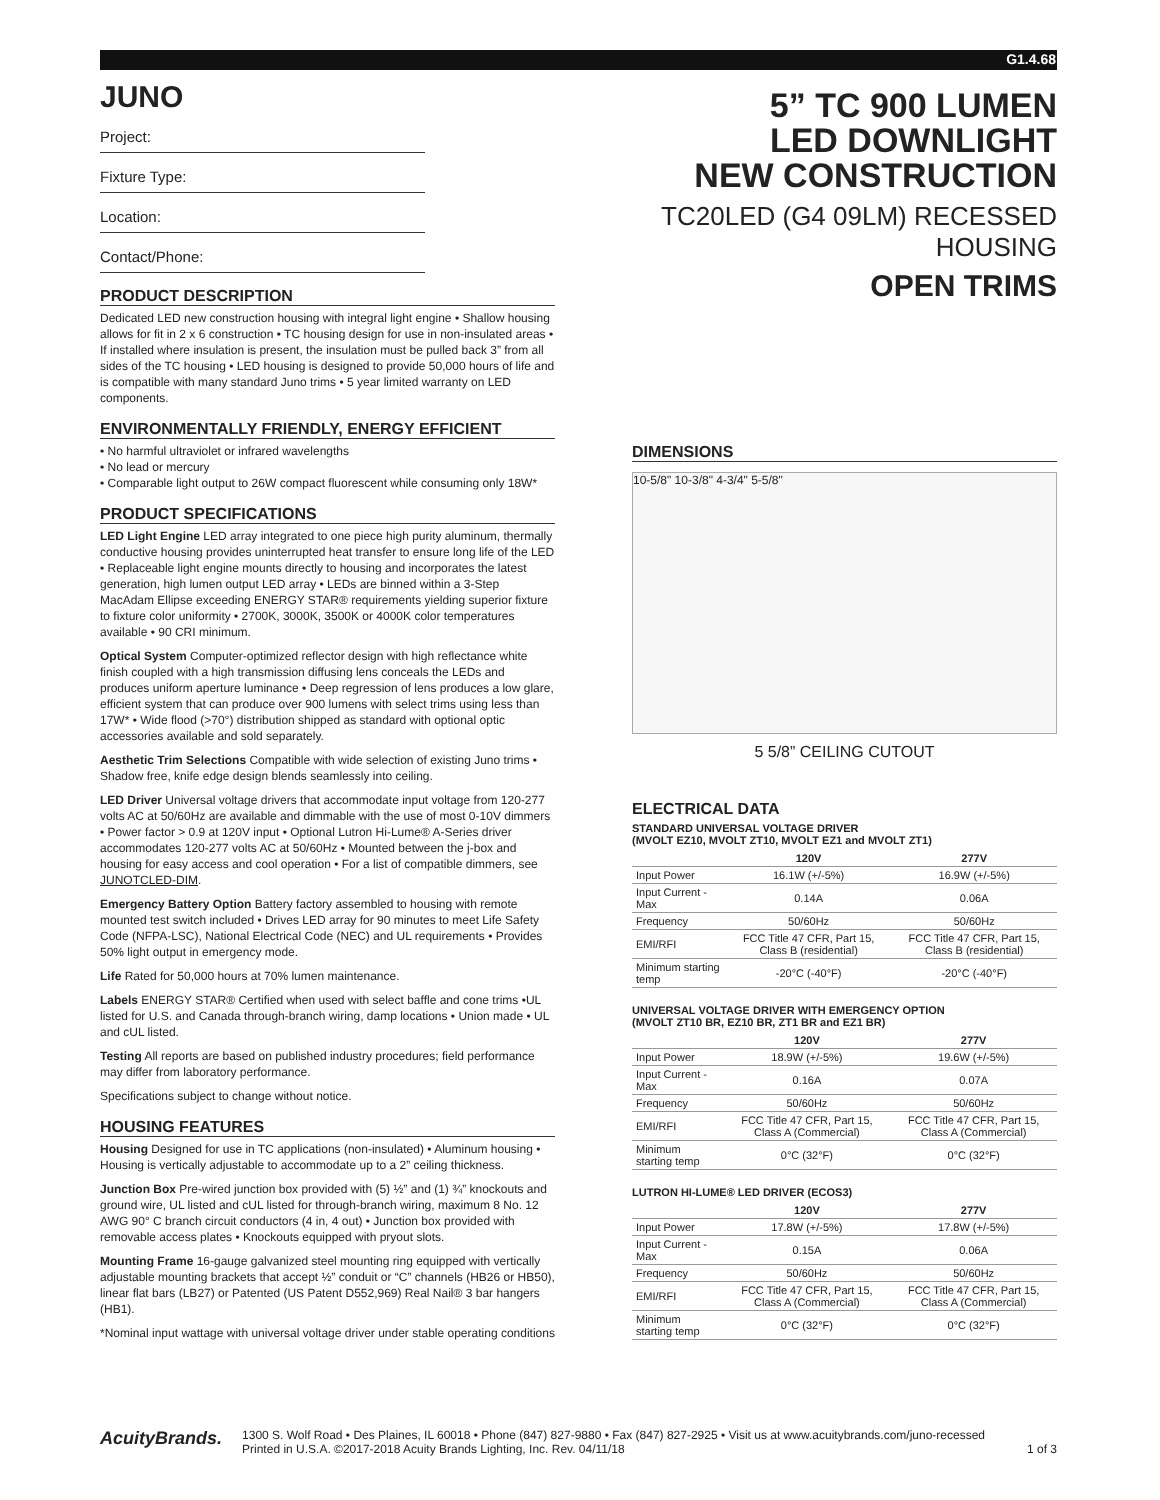G1.4.68
JUNO
Project:
Fixture Type:
Location:
Contact/Phone:
PRODUCT DESCRIPTION
Dedicated LED new construction housing with integral light engine • Shallow housing allows for fit in 2 x 6 construction • TC housing design for use in non-insulated areas • If installed where insulation is present, the insulation must be pulled back 3” from all sides of the TC housing • LED housing is designed to provide 50,000 hours of life and is compatible with many standard Juno trims • 5 year limited warranty on LED components.
ENVIRONMENTALLY FRIENDLY, ENERGY EFFICIENT
• No harmful ultraviolet or infrared wavelengths
• No lead or mercury
• Comparable light output to 26W compact fluorescent while consuming only 18W*
PRODUCT SPECIFICATIONS
LED Light Engine LED array integrated to one piece high purity aluminum, thermally conductive housing provides uninterrupted heat transfer to ensure long life of the LED • Replaceable light engine mounts directly to housing and incorporates the latest generation, high lumen output LED array • LEDs are binned within a 3-Step MacAdam Ellipse exceeding ENERGY STAR® requirements yielding superior fixture to fixture color uniformity • 2700K, 3000K, 3500K or 4000K color temperatures available • 90 CRI minimum.
Optical System Computer-optimized reflector design with high reflectance white finish coupled with a high transmission diffusing lens conceals the LEDs and produces uniform aperture luminance • Deep regression of lens produces a low glare, efficient system that can produce over 900 lumens with select trims using less than 17W* • Wide flood (>70°) distribution shipped as standard with optional optic accessories available and sold separately.
Aesthetic Trim Selections Compatible with wide selection of existing Juno trims • Shadow free, knife edge design blends seamlessly into ceiling.
LED Driver Universal voltage drivers that accommodate input voltage from 120-277 volts AC at 50/60Hz are available and dimmable with the use of most 0-10V dimmers • Power factor > 0.9 at 120V input • Optional Lutron Hi-Lume® A-Series driver accommodates 120-277 volts AC at 50/60Hz • Mounted between the j-box and housing for easy access and cool operation • For a list of compatible dimmers, see JUNOTCLED-DIM.
Emergency Battery Option Battery factory assembled to housing with remote mounted test switch included • Drives LED array for 90 minutes to meet Life Safety Code (NFPA-LSC), National Electrical Code (NEC) and UL requirements • Provides 50% light output in emergency mode.
Life Rated for 50,000 hours at 70% lumen maintenance.
Labels ENERGY STAR® Certified when used with select baffle and cone trims •UL listed for U.S. and Canada through-branch wiring, damp locations • Union made • UL and cUL listed.
Testing All reports are based on published industry procedures; field performance may differ from laboratory performance.
Specifications subject to change without notice.
HOUSING FEATURES
Housing Designed for use in TC applications (non-insulated) • Aluminum housing • Housing is vertically adjustable to accommodate up to a 2” ceiling thickness.
Junction Box Pre-wired junction box provided with (5) ½” and (1) ¾” knockouts and ground wire, UL listed and cUL listed for through-branch wiring, maximum 8 No. 12 AWG 90° C branch circuit conductors (4 in, 4 out) • Junction box provided with removable access plates • Knockouts equipped with pryout slots.
Mounting Frame 16-gauge galvanized steel mounting ring equipped with vertically adjustable mounting brackets that accept ½” conduit or “C” channels (HB26 or HB50), linear flat bars (LB27) or Patented (US Patent D552,969) Real Nail® 3 bar hangers (HB1).
*Nominal input wattage with universal voltage driver under stable operating conditions
5” TC 900 LUMEN
LED DOWNLIGHT
NEW CONSTRUCTION
TC20LED (G4 09LM) RECESSED HOUSING
OPEN TRIMS
DIMENSIONS
10-5/8" 10-3/8" 4-3/4" 5-5/8"
5 5/8” CEILING CUTOUT
ELECTRICAL DATA
STANDARD UNIVERSAL VOLTAGE DRIVER
(MVOLT EZ10, MVOLT ZT10, MVOLT EZ1 and MVOLT ZT1)
| | 120V | 277V |
| --- | --- | --- |
| Input Power | 16.1W (+/-5%) | 16.9W (+/-5%) |
| Input Current - Max | 0.14A | 0.06A |
| Frequency | 50/60Hz | 50/60Hz |
| EMI/RFI | FCC Title 47 CFR, Part 15, Class B (residential) | FCC Title 47 CFR, Part 15, Class B (residential) |
| Minimum starting temp | -20°C (-40°F) | -20°C (-40°F) |
UNIVERSAL VOLTAGE DRIVER WITH EMERGENCY OPTION
(MVOLT ZT10 BR, EZ10 BR, ZT1 BR and EZ1 BR)
| | 120V | 277V |
| --- | --- | --- |
| Input Power | 18.9W (+/-5%) | 19.6W (+/-5%) |
| Input Current - Max | 0.16A | 0.07A |
| Frequency | 50/60Hz | 50/60Hz |
| EMI/RFI | FCC Title 47 CFR, Part 15, Class A (Commercial) | FCC Title 47 CFR, Part 15, Class A (Commercial) |
| Minimum starting temp | 0°C (32°F) | 0°C (32°F) |
LUTRON HI-LUME® LED DRIVER (ECOS3)
| | 120V | 277V |
| --- | --- | --- |
| Input Power | 17.8W (+/-5%) | 17.8W (+/-5%) |
| Input Current - Max | 0.15A | 0.06A |
| Frequency | 50/60Hz | 50/60Hz |
| EMI/RFI | FCC Title 47 CFR, Part 15, Class A (Commercial) | FCC Title 47 CFR, Part 15, Class A (Commercial) |
| Minimum starting temp | 0°C (32°F) | 0°C (32°F) |
AcuityBrands.
1300 S. Wolf Road • Des Plaines, IL 60018 • Phone (847) 827-9880 • Fax (847) 827-2925 • Visit us at www.acuitybrands.com/juno-recessed
Printed in U.S.A. ©2017-2018 Acuity Brands Lighting, Inc. Rev. 04/11/18
1 of 3